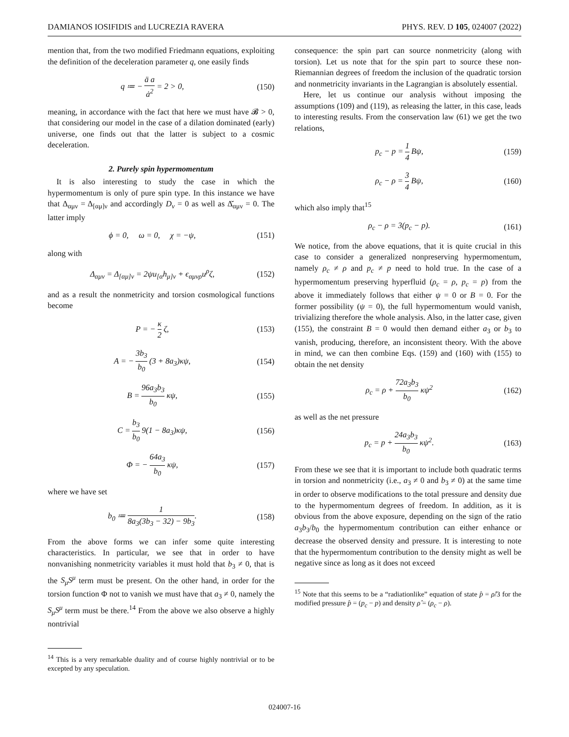DAMIANOS IOSIFIDIS and LUCREZIA RAVERA PHYS. REV. D 105, 024007 (2022)
mention that, from the two modified Friedmann equations, exploiting the definition of the deceleration parameter q, one easily finds
q ≔ − ä a ȧ<sup>2</sup> = 2 > 0, (150)
meaning, in accordance with the fact that here we must have 𝓑 > 0, that considering our model in the case of a dilation dominated (early) universe, one finds out that the latter is subject to a cosmic deceleration.
2. Purely spin hypermomentum
It is also interesting to study the case in which the hypermomentum is only of pure spin type. In this instance we have that Δ<sub>αμν</sub> = Δ<sub>[αμ]ν</sub> and accordingly D<sub>ν</sub> = 0 as well as Δ̆<sub>αμν</sub> = 0. The latter imply
ϕ = 0, ω = 0, χ = −ψ, (151)
along with
Δ<sub>αμν</sub> = Δ<sub>[αμ]ν</sub> = 2ψu<sub>[α</sub>h<sub>μ]ν</sub> + ϵ<sub>αμνρ</sub>u<sup>ρ</sup>ζ, (152)
and as a result the nonmetricity and torsion cosmological functions become
P = − κ 2 ζ, (153)
A = − 3b<sub>3</sub> b<sub>0</sub> (3 + 8a<sub>3</sub>)κψ, (154)
B = 96a<sub>3</sub>b<sub>3</sub> b<sub>0</sub> κψ, (155)
C = b<sub>3</sub> b<sub>0</sub> 9(1 − 8a<sub>3</sub>)κψ, (156)
Φ = − 64a<sub>3</sub> b<sub>0</sub> κψ, (157)
where we have set
b<sub>0</sub> ≔ 1 8a<sub>3</sub>(3b<sub>3</sub> − 32) − 9b<sub>3</sub>. (158)
From the above forms we can infer some quite interesting characteristics. In particular, we see that in order to have nonvanishing nonmetricity variables it must hold that b<sub>3</sub> ≠ 0, that is the S<sub>μ</sub>S<sup>μ</sup> term must be present. On the other hand, in order for the torsion function Φ not to vanish we must have that a<sub>3</sub> ≠ 0, namely the S<sub>μ</sub>S<sup>μ</sup> term must be there.<sup>14</sup> From the above we also observe a highly nontrivial
<sup>14</sup> This is a very remarkable duality and of course highly nontrivial or to be excepted by any speculation.
consequence: the spin part can source nonmetricity (along with torsion). Let us note that for the spin part to source these non-Riemannian degrees of freedom the inclusion of the quadratic torsion and nonmetricity invariants in the Lagrangian is absolutely essential.
Here, let us continue our analysis without imposing the assumptions (109) and (119), as releasing the latter, in this case, leads to interesting results. From the conservation law (61) we get the two relations,
p<sub>c</sub> − p = 1 4 Bψ, (159)
ρ<sub>c</sub> − ρ = 3 4 Bψ, (160)
which also imply that<sup>15</sup>
ρ<sub>c</sub> − ρ = 3(p<sub>c</sub> − p). (161)
We notice, from the above equations, that it is quite crucial in this case to consider a generalized nonpreserving hypermomentum, namely ρ<sub>c</sub> ≠ ρ and p<sub>c</sub> ≠ p need to hold true. In the case of a hypermomentum preserving hyperfluid (ρ<sub>c</sub> = ρ, p<sub>c</sub> = p) from the above it immediately follows that either ψ = 0 or B = 0. For the former possibility (ψ = 0), the full hypermomentum would vanish, trivializing therefore the whole analysis. Also, in the latter case, given (155), the constraint B = 0 would then demand either a<sub>3</sub> or b<sub>3</sub> to vanish, producing, therefore, an inconsistent theory. With the above in mind, we can then combine Eqs. (159) and (160) with (155) to obtain the net density
ρ<sub>c</sub> = ρ + 72a<sub>3</sub>b<sub>3</sub> b<sub>0</sub> κψ<sup>2</sup> (162)
as well as the net pressure
p<sub>c</sub> = p + 24a<sub>3</sub>b<sub>3</sub> b<sub>0</sub> κψ<sup>2</sup>. (163)
From these we see that it is important to include both quadratic terms in torsion and nonmetricity (i.e., a<sub>3</sub> ≠ 0 and b<sub>3</sub> ≠ 0) at the same time in order to observe modifications to the total pressure and density due to the hypermomentum degrees of freedom. In addition, as it is obvious from the above exposure, depending on the sign of the ratio a<sub>3</sub>b<sub>3</sub>/b<sub>0</sub> the hypermomentum contribution can either enhance or decrease the observed density and pressure. It is interesting to note that the hypermomentum contribution to the density might as well be negative since as long as it does not exceed
<sup>15</sup> Note that this seems to be a “radiationlike” equation of state p̂ = ρ̂/3 for the modified pressure p̂ = (p<sub>c</sub> − p) and density ρ̂ = (ρ<sub>c</sub> − ρ).
024007-16